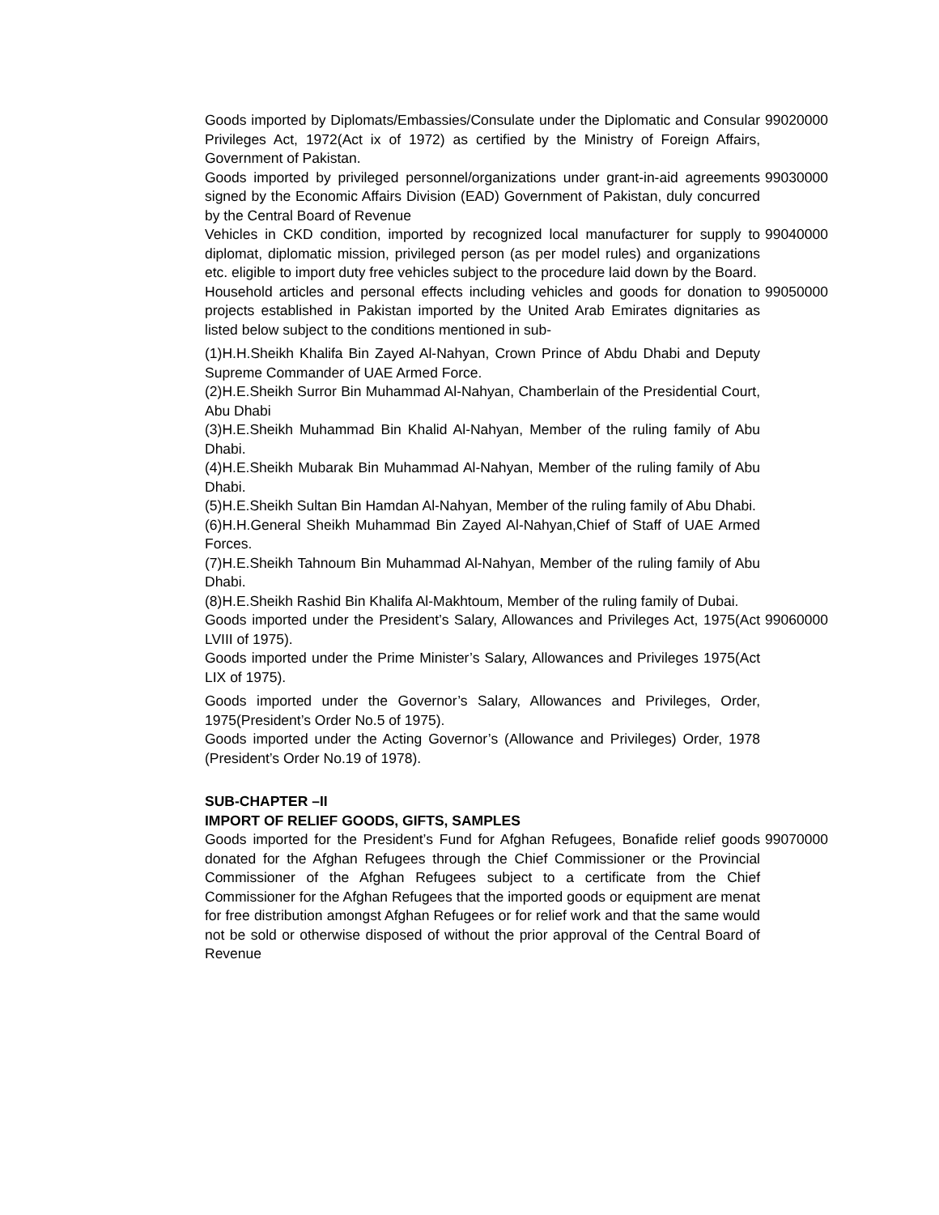| Goods imported by Diplomats/Embassies/Consulate under the Diplomatic and Consular Privileges Act, 1972(Act ix of 1972) as certified by the Ministry of Foreign Affairs, Government of Pakistan. | 99020000 |
| Goods imported by privileged personnel/organizations under grant-in-aid agreements signed by the Economic Affairs Division (EAD) Government of Pakistan, duly concurred by the Central Board of Revenue | 99030000 |
| Vehicles in CKD condition, imported by recognized local manufacturer for supply to diplomat, diplomatic mission, privileged person (as per model rules) and organizations etc. eligible to import duty free vehicles subject to the procedure laid down by the Board. | 99040000 |
| Household articles and personal effects including vehicles and goods for donation to projects established in Pakistan imported by the United Arab Emirates dignitaries as listed below subject to the conditions mentioned in sub- | 99050000 |
| (1)H.H.Sheikh Khalifa Bin Zayed Al-Nahyan, Crown Prince of Abdu Dhabi and Deputy Supreme Commander of UAE Armed Force. | |
| (2)H.E.Sheikh Surror Bin Muhammad Al-Nahyan, Chamberlain of the Presidential Court, Abu Dhabi | |
| (3)H.E.Sheikh Muhammad Bin Khalid Al-Nahyan, Member of the ruling family of Abu Dhabi. | |
| (4)H.E.Sheikh Mubarak Bin Muhammad Al-Nahyan, Member of the ruling family of Abu Dhabi. | |
| (5)H.E.Sheikh Sultan Bin Hamdan Al-Nahyan, Member of the ruling family of Abu Dhabi. | |
| (6)H.H.General Sheikh Muhammad Bin Zayed Al-Nahyan,Chief of Staff of UAE Armed Forces. | |
| (7)H.E.Sheikh Tahnoum Bin Muhammad Al-Nahyan, Member of the ruling family of Abu Dhabi. | |
| (8)H.E.Sheikh Rashid Bin Khalifa Al-Makhtoum, Member of the ruling family of Dubai. | |
| Goods imported under the President’s Salary, Allowances and Privileges Act, 1975(Act LVIII of 1975). | 99060000 |
| Goods imported under the Prime Minister’s Salary, Allowances and Privileges 1975(Act LIX of 1975). | |
| Goods imported under the Governor’s Salary, Allowances and Privileges, Order, 1975(President’s Order No.5 of 1975). | |
| Goods imported under the Acting Governor’s (Allowance and Privileges) Order, 1978 (President’s Order No.19 of 1978). | |
| SUB-CHAPTER –II IMPORT OF RELIEF GOODS, GIFTS, SAMPLES | |
| Goods imported for the President’s Fund for Afghan Refugees, Bonafide relief goods donated for the Afghan Refugees through the Chief Commissioner or the Provincial Commissioner of the Afghan Refugees subject to a certificate from the Chief Commissioner for the Afghan Refugees that the imported goods or equipment are menat for free distribution amongst Afghan Refugees or for relief work and that the same would not be sold or otherwise disposed of without the prior approval of the Central Board of Revenue | 99070000 |